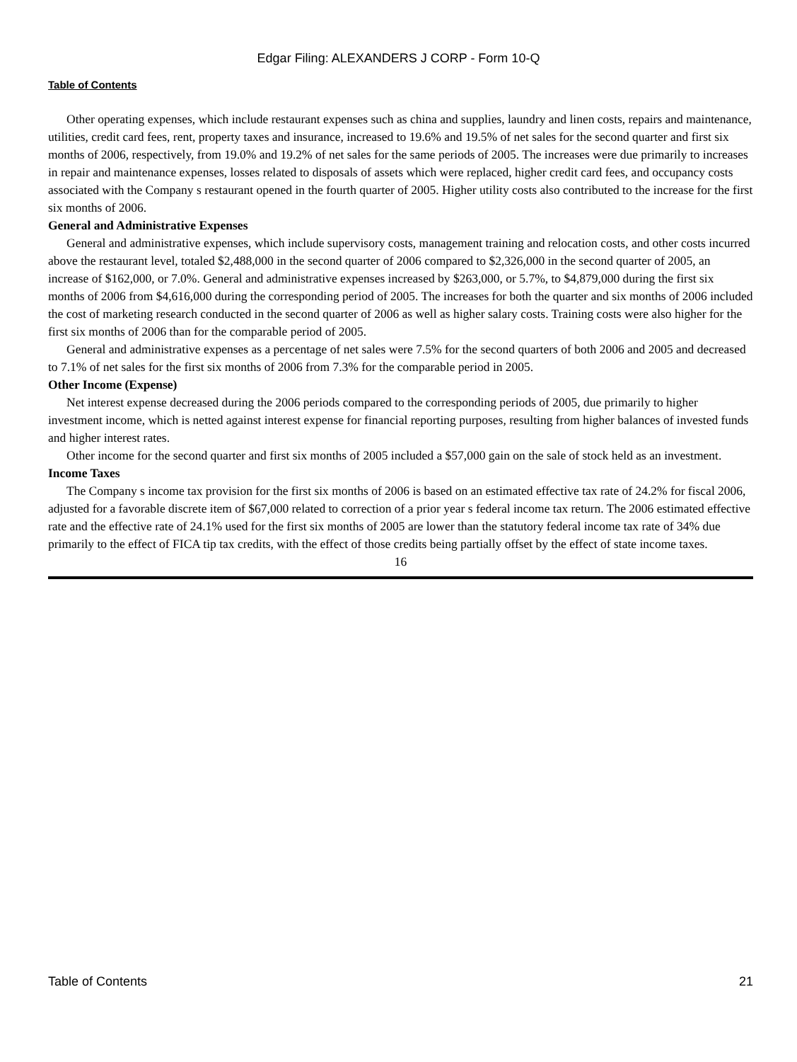Edgar Filing: ALEXANDERS J CORP - Form 10-Q
Table of Contents
Other operating expenses, which include restaurant expenses such as china and supplies, laundry and linen costs, repairs and maintenance, utilities, credit card fees, rent, property taxes and insurance, increased to 19.6% and 19.5% of net sales for the second quarter and first six months of 2006, respectively, from 19.0% and 19.2% of net sales for the same periods of 2005. The increases were due primarily to increases in repair and maintenance expenses, losses related to disposals of assets which were replaced, higher credit card fees, and occupancy costs associated with the Company s restaurant opened in the fourth quarter of 2005. Higher utility costs also contributed to the increase for the first six months of 2006.
General and Administrative Expenses
General and administrative expenses, which include supervisory costs, management training and relocation costs, and other costs incurred above the restaurant level, totaled $2,488,000 in the second quarter of 2006 compared to $2,326,000 in the second quarter of 2005, an increase of $162,000, or 7.0%. General and administrative expenses increased by $263,000, or 5.7%, to $4,879,000 during the first six months of 2006 from $4,616,000 during the corresponding period of 2005. The increases for both the quarter and six months of 2006 included the cost of marketing research conducted in the second quarter of 2006 as well as higher salary costs. Training costs were also higher for the first six months of 2006 than for the comparable period of 2005.
General and administrative expenses as a percentage of net sales were 7.5% for the second quarters of both 2006 and 2005 and decreased to 7.1% of net sales for the first six months of 2006 from 7.3% for the comparable period in 2005.
Other Income (Expense)
Net interest expense decreased during the 2006 periods compared to the corresponding periods of 2005, due primarily to higher investment income, which is netted against interest expense for financial reporting purposes, resulting from higher balances of invested funds and higher interest rates.
Other income for the second quarter and first six months of 2005 included a $57,000 gain on the sale of stock held as an investment.
Income Taxes
The Company s income tax provision for the first six months of 2006 is based on an estimated effective tax rate of 24.2% for fiscal 2006, adjusted for a favorable discrete item of $67,000 related to correction of a prior year s federal income tax return. The 2006 estimated effective rate and the effective rate of 24.1% used for the first six months of 2005 are lower than the statutory federal income tax rate of 34% due primarily to the effect of FICA tip tax credits, with the effect of those credits being partially offset by the effect of state income taxes.
16
Table of Contents 21